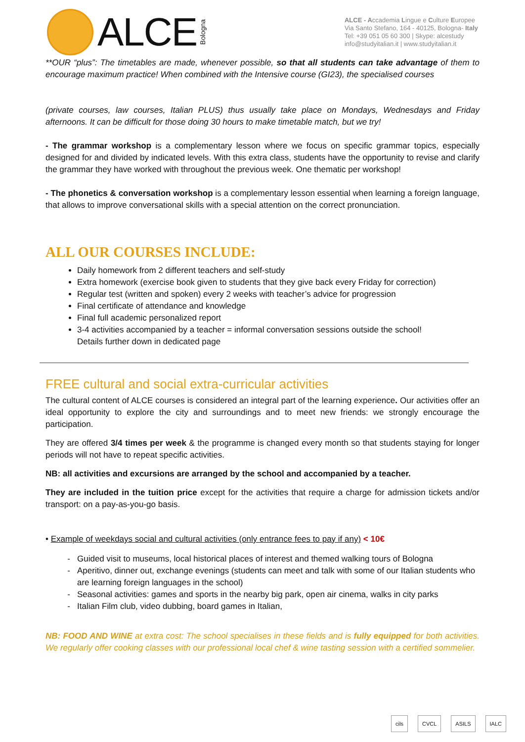ALCE Bologna
ALCE - Accademia Lingue e Culture Europee
Via Santo Stefano, 164 - 40125, Bologna- Italy
Tel: +39 051 05 60 300 | Skype: alcestudy
info@studyitalian.it | www.studyitalian.it
**OUR “plus”: The timetables are made, whenever possible, so that all students can take advantage of them to encourage maximum practice! When combined with the Intensive course (GI23), the specialised courses
(private courses, law courses, Italian PLUS) thus usually take place on Mondays, Wednesdays and Friday afternoons. It can be difficult for those doing 30 hours to make timetable match, but we try!
- The grammar workshop is a complementary lesson where we focus on specific grammar topics, especially designed for and divided by indicated levels. With this extra class, students have the opportunity to revise and clarify the grammar they have worked with throughout the previous week. One thematic per workshop!
- The phonetics & conversation workshop is a complementary lesson essential when learning a foreign language, that allows to improve conversational skills with a special attention on the correct pronunciation.
ALL OUR COURSES INCLUDE:
Daily homework from 2 different teachers and self-study
Extra homework (exercise book given to students that they give back every Friday for correction)
Regular test (written and spoken) every 2 weeks with teacher’s advice for progression
Final certificate of attendance and knowledge
Final full academic personalized report
3-4 activities accompanied by a teacher = informal conversation sessions outside the school!
Details further down in dedicated page
FREE cultural and social extra-curricular activities
The cultural content of ALCE courses is considered an integral part of the learning experience. Our activities offer an ideal opportunity to explore the city and surroundings and to meet new friends: we strongly encourage the participation.
They are offered 3/4 times per week & the programme is changed every month so that students staying for longer periods will not have to repeat specific activities.
NB: all activities and excursions are arranged by the school and accompanied by a teacher.
They are included in the tuition price except for the activities that require a charge for admission tickets and/or transport: on a pay-as-you-go basis.
• Example of weekdays social and cultural activities (only entrance fees to pay if any) < 10€
Guided visit to museums, local historical places of interest and themed walking tours of Bologna
Aperitivo, dinner out, exchange evenings (students can meet and talk with some of our Italian students who are learning foreign languages in the school)
Seasonal activities: games and sports in the nearby big park, open air cinema, walks in city parks
Italian Film club, video dubbing, board games in Italian,
NB: FOOD AND WINE at extra cost: The school specialises in these fields and is fully equipped for both activities. We regularly offer cooking classes with our professional local chef & wine tasting session with a certified sommelier.
cils CVCL ASILS IALC